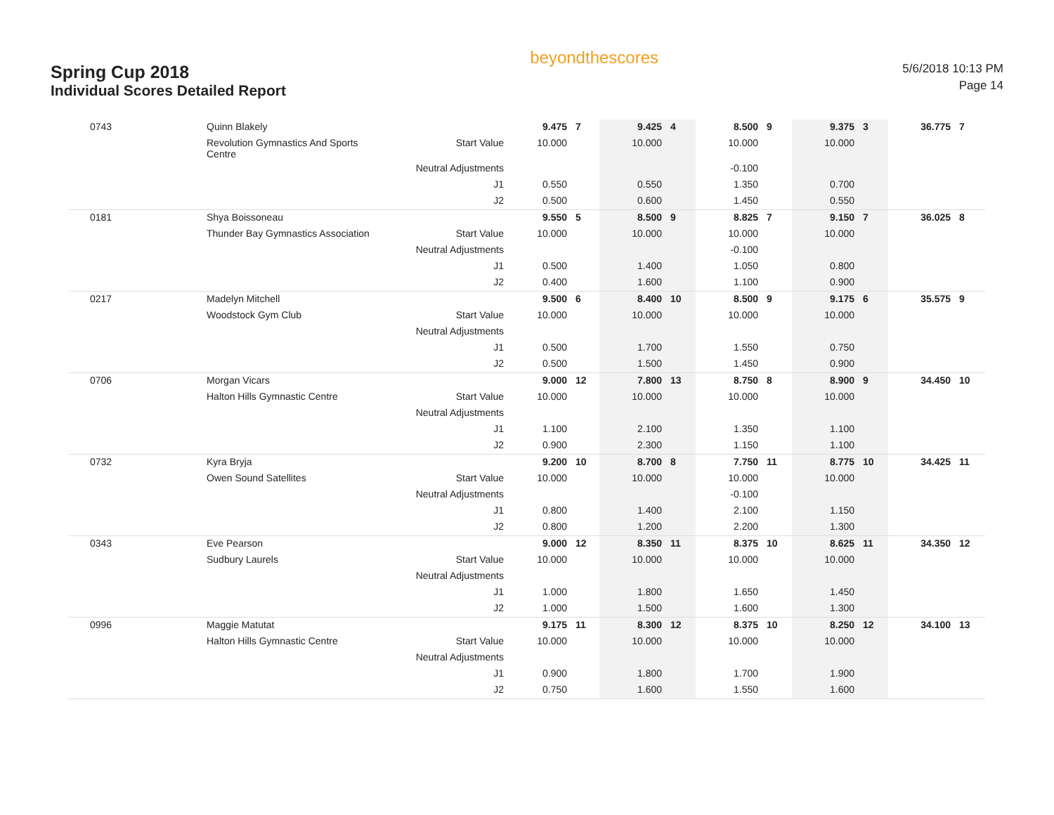Spring Cup 2018
Individual Scores Detailed Report
beyondthescores
5/6/2018 10:13 PM
Page 14
| 0743 | Quinn Blakely | | 9.475 | 7 | 9.425 | 4 | 8.500 | 9 | 9.375 | 3 | 36.775 | 7 |
| | Revolution Gymnastics And Sports Centre | Start Value | 10.000 | | 10.000 | | 10.000 | | 10.000 | | | |
| | | Neutral Adjustments | | | | | -0.100 | | | | | |
| | | J1 | 0.550 | | 0.550 | | 1.350 | | 0.700 | | | |
| | | J2 | 0.500 | | 0.600 | | 1.450 | | 0.550 | | | |
| 0181 | Shya Boissoneau | | 9.550 | 5 | 8.500 | 9 | 8.825 | 7 | 9.150 | 7 | 36.025 | 8 |
| | Thunder Bay Gymnastics Association | Start Value | 10.000 | | 10.000 | | 10.000 | | 10.000 | | | |
| | | Neutral Adjustments | | | | | -0.100 | | | | | |
| | | J1 | 0.500 | | 1.400 | | 1.050 | | 0.800 | | | |
| | | J2 | 0.400 | | 1.600 | | 1.100 | | 0.900 | | | |
| 0217 | Madelyn Mitchell | | 9.500 | 6 | 8.400 | 10 | 8.500 | 9 | 9.175 | 6 | 35.575 | 9 |
| | Woodstock Gym Club | Start Value | 10.000 | | 10.000 | | 10.000 | | 10.000 | | | |
| | | Neutral Adjustments | | | | | | | | | | |
| | | J1 | 0.500 | | 1.700 | | 1.550 | | 0.750 | | | |
| | | J2 | 0.500 | | 1.500 | | 1.450 | | 0.900 | | | |
| 0706 | Morgan Vicars | | 9.000 | 12 | 7.800 | 13 | 8.750 | 8 | 8.900 | 9 | 34.450 | 10 |
| | Halton Hills Gymnastic Centre | Start Value | 10.000 | | 10.000 | | 10.000 | | 10.000 | | | |
| | | Neutral Adjustments | | | | | | | | | | |
| | | J1 | 1.100 | | 2.100 | | 1.350 | | 1.100 | | | |
| | | J2 | 0.900 | | 2.300 | | 1.150 | | 1.100 | | | |
| 0732 | Kyra Bryja | | 9.200 | 10 | 8.700 | 8 | 7.750 | 11 | 8.775 | 10 | 34.425 | 11 |
| | Owen Sound Satellites | Start Value | 10.000 | | 10.000 | | 10.000 | | 10.000 | | | |
| | | Neutral Adjustments | | | | | -0.100 | | | | | |
| | | J1 | 0.800 | | 1.400 | | 2.100 | | 1.150 | | | |
| | | J2 | 0.800 | | 1.200 | | 2.200 | | 1.300 | | | |
| 0343 | Eve Pearson | | 9.000 | 12 | 8.350 | 11 | 8.375 | 10 | 8.625 | 11 | 34.350 | 12 |
| | Sudbury Laurels | Start Value | 10.000 | | 10.000 | | 10.000 | | 10.000 | | | |
| | | Neutral Adjustments | | | | | | | | | | |
| | | J1 | 1.000 | | 1.800 | | 1.650 | | 1.450 | | | |
| | | J2 | 1.000 | | 1.500 | | 1.600 | | 1.300 | | | |
| 0996 | Maggie Matutat | | 9.175 | 11 | 8.300 | 12 | 8.375 | 10 | 8.250 | 12 | 34.100 | 13 |
| | Halton Hills Gymnastic Centre | Start Value | 10.000 | | 10.000 | | 10.000 | | 10.000 | | | |
| | | Neutral Adjustments | | | | | | | | | | |
| | | J1 | 0.900 | | 1.800 | | 1.700 | | 1.900 | | | |
| | | J2 | 0.750 | | 1.600 | | 1.550 | | 1.600 | | | |